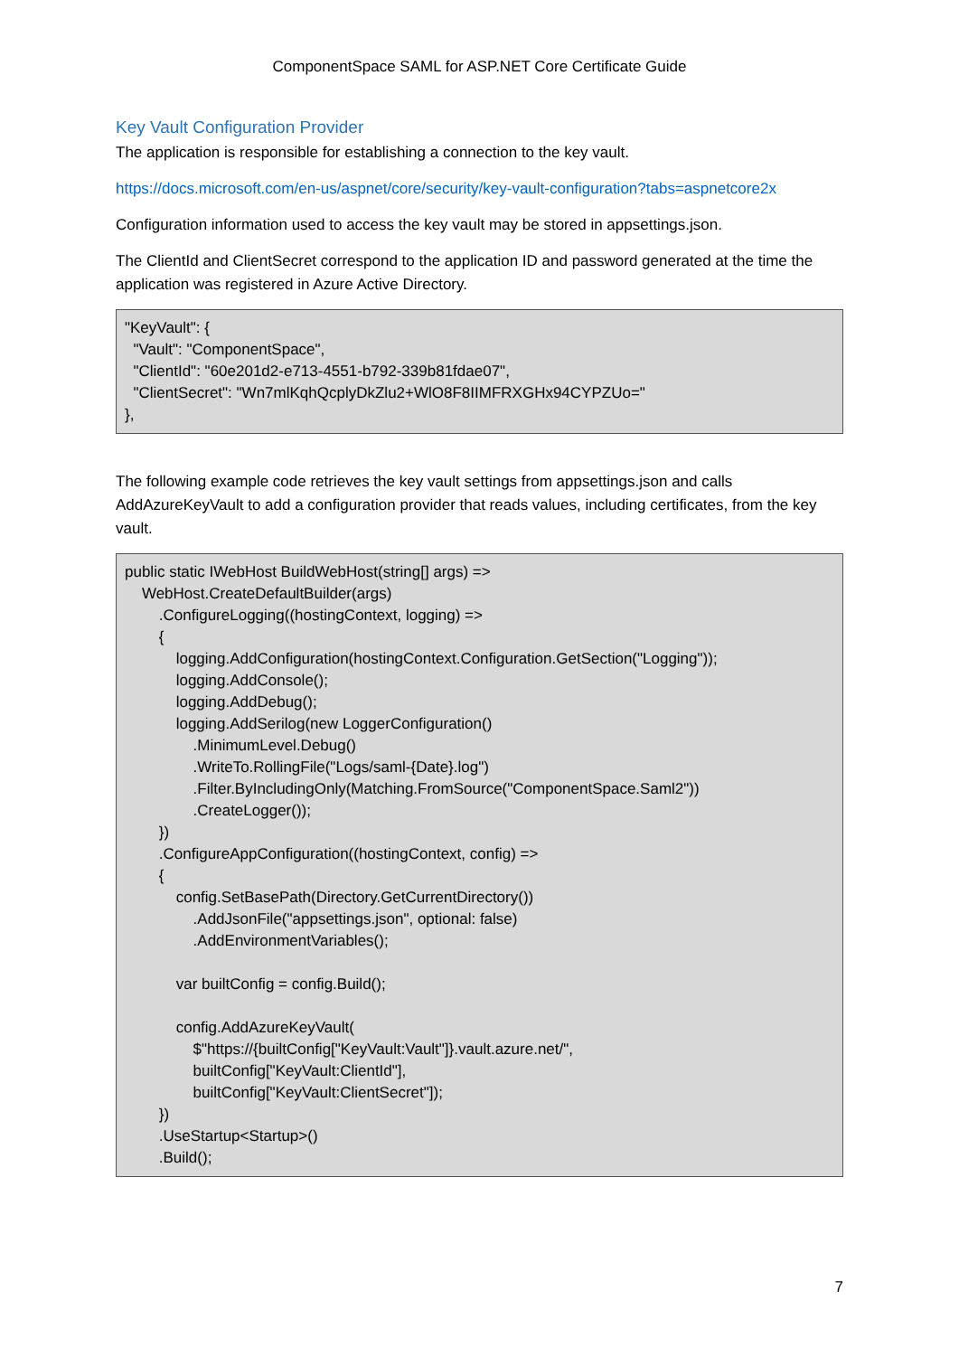ComponentSpace SAML for ASP.NET Core Certificate Guide
Key Vault Configuration Provider
The application is responsible for establishing a connection to the key vault.
https://docs.microsoft.com/en-us/aspnet/core/security/key-vault-configuration?tabs=aspnetcore2x
Configuration information used to access the key vault may be stored in appsettings.json.
The ClientId and ClientSecret correspond to the application ID and password generated at the time the application was registered in Azure Active Directory.
"KeyVault": {
  "Vault": "ComponentSpace",
  "ClientId": "60e201d2-e713-4551-b792-339b81fdae07",
  "ClientSecret": "Wn7mlKqhQcplyDkZlu2+WlO8F8IIMFRXGHx94CYPZUo="
},
The following example code retrieves the key vault settings from appsettings.json and calls AddAzureKeyVault to add a configuration provider that reads values, including certificates, from the key vault.
public static IWebHost BuildWebHost(string[] args) =>
    WebHost.CreateDefaultBuilder(args)
        .ConfigureLogging((hostingContext, logging) =>
        {
            logging.AddConfiguration(hostingContext.Configuration.GetSection("Logging"));
            logging.AddConsole();
            logging.AddDebug();
            logging.AddSerilog(new LoggerConfiguration()
                .MinimumLevel.Debug()
                .WriteTo.RollingFile("Logs/saml-{Date}.log")
                .Filter.ByIncludingOnly(Matching.FromSource("ComponentSpace.Saml2"))
                .CreateLogger());
        })
        .ConfigureAppConfiguration((hostingContext, config) =>
        {
            config.SetBasePath(Directory.GetCurrentDirectory())
                .AddJsonFile("appsettings.json", optional: false)
                .AddEnvironmentVariables();

            var builtConfig = config.Build();

            config.AddAzureKeyVault(
                $"https://{builtConfig["KeyVault:Vault"]}.vault.azure.net/",
                builtConfig["KeyVault:ClientId"],
                builtConfig["KeyVault:ClientSecret"]);
        })
        .UseStartup<Startup>()
        .Build();
7